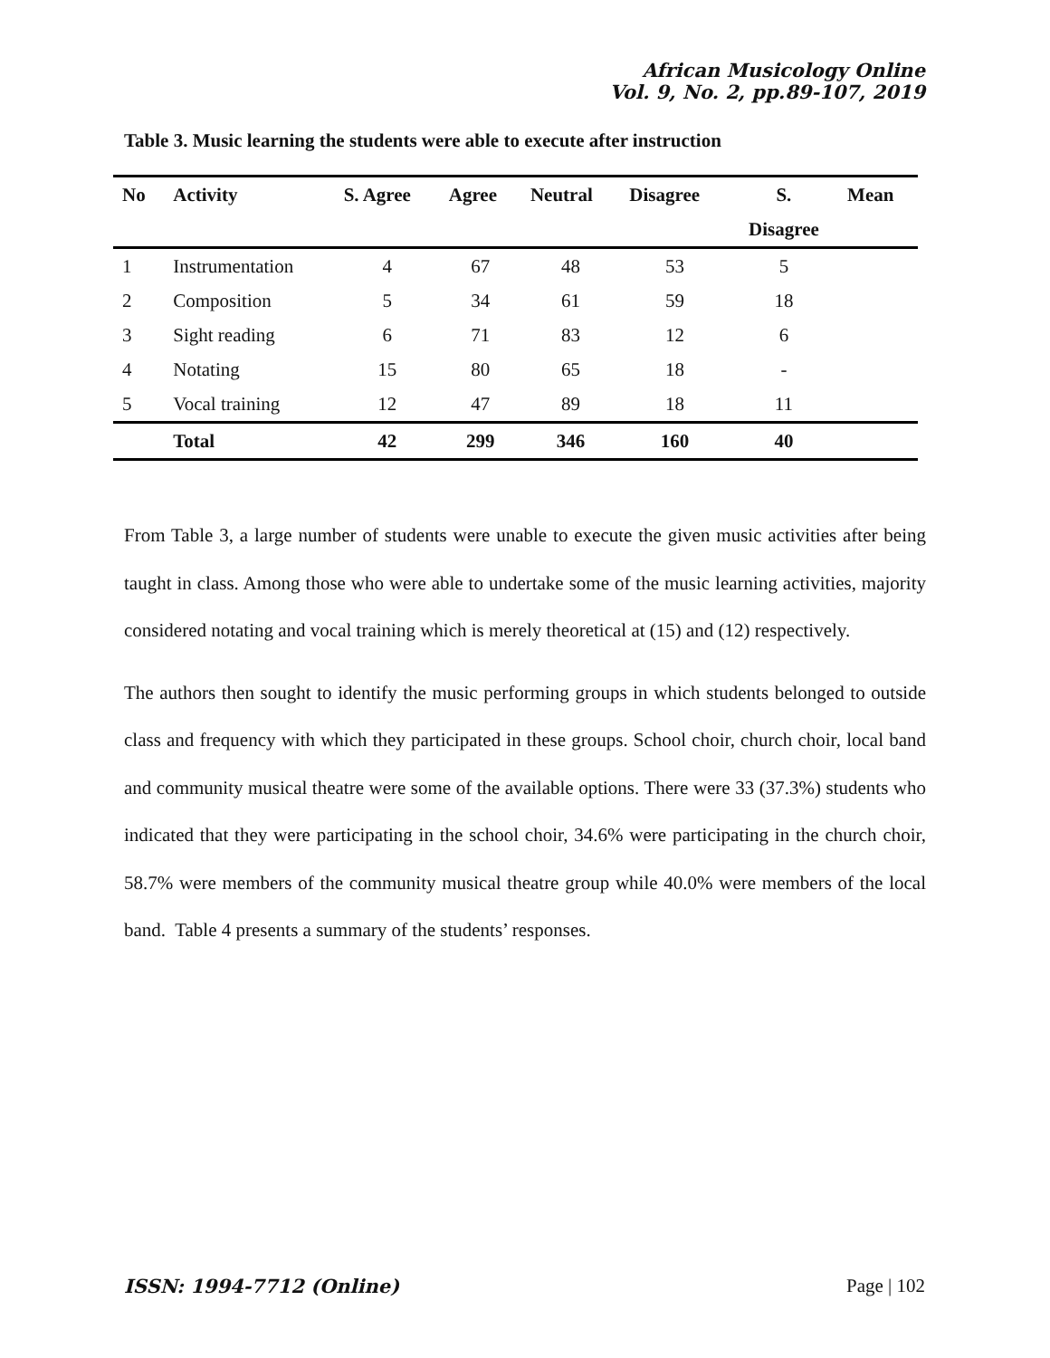African Musicology Online
Vol. 9, No. 2, pp.89-107, 2019
Table 3. Music learning the students were able to execute after instruction
| No | Activity | S. Agree | Agree | Neutral | Disagree | S. | Mean |
| --- | --- | --- | --- | --- | --- | --- | --- |
| | | | | | | Disagree | |
| 1 | Instrumentation | 4 | 67 | 48 | 53 | 5 | |
| 2 | Composition | 5 | 34 | 61 | 59 | 18 | |
| 3 | Sight reading | 6 | 71 | 83 | 12 | 6 | |
| 4 | Notating | 15 | 80 | 65 | 18 | - | |
| 5 | Vocal training | 12 | 47 | 89 | 18 | 11 | |
| | Total | 42 | 299 | 346 | 160 | 40 | |
From Table 3, a large number of students were unable to execute the given music activities after being taught in class. Among those who were able to undertake some of the music learning activities, majority considered notating and vocal training which is merely theoretical at (15) and (12) respectively.
The authors then sought to identify the music performing groups in which students belonged to outside class and frequency with which they participated in these groups. School choir, church choir, local band and community musical theatre were some of the available options. There were 33 (37.3%) students who indicated that they were participating in the school choir, 34.6% were participating in the church choir, 58.7% were members of the community musical theatre group while 40.0% were members of the local band. Table 4 presents a summary of the students’ responses.
ISSN: 1994-7712 (Online) Page | 102